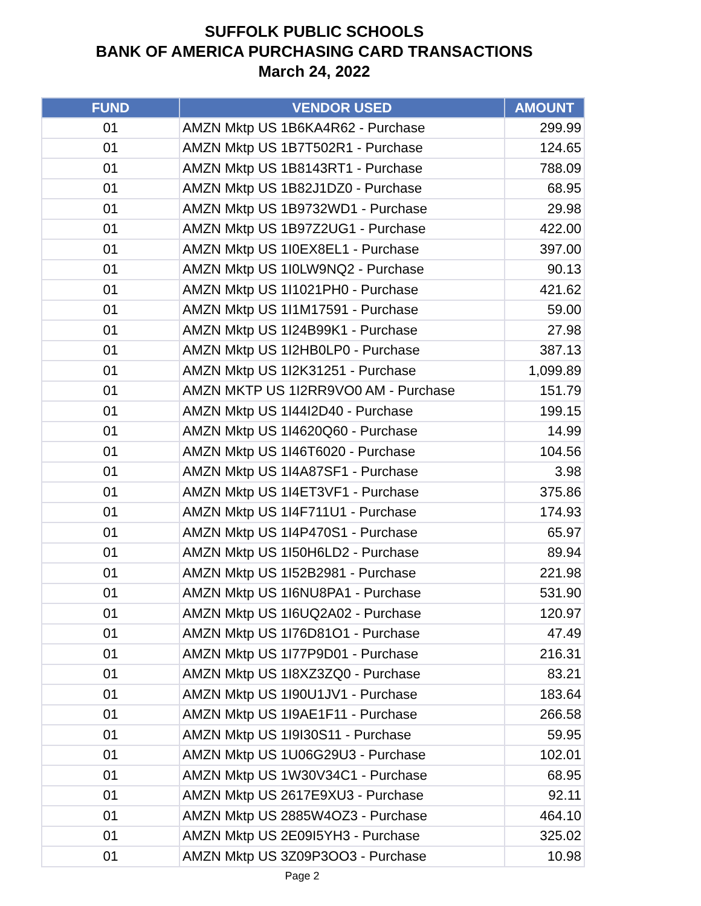SUFFOLK PUBLIC SCHOOLS
BANK OF AMERICA PURCHASING CARD TRANSACTIONS
March 24, 2022
| FUND | VENDOR USED | AMOUNT |
| --- | --- | --- |
| 01 | AMZN Mktp US 1B6KA4R62 - Purchase | 299.99 |
| 01 | AMZN Mktp US 1B7T502R1 - Purchase | 124.65 |
| 01 | AMZN Mktp US 1B8143RT1 - Purchase | 788.09 |
| 01 | AMZN Mktp US 1B82J1DZ0 - Purchase | 68.95 |
| 01 | AMZN Mktp US 1B9732WD1 - Purchase | 29.98 |
| 01 | AMZN Mktp US 1B97Z2UG1 - Purchase | 422.00 |
| 01 | AMZN Mktp US 1I0EX8EL1 - Purchase | 397.00 |
| 01 | AMZN Mktp US 1I0LW9NQ2 - Purchase | 90.13 |
| 01 | AMZN Mktp US 1I1021PH0 - Purchase | 421.62 |
| 01 | AMZN Mktp US 1I1M17591 - Purchase | 59.00 |
| 01 | AMZN Mktp US 1I24B99K1 - Purchase | 27.98 |
| 01 | AMZN Mktp US 1I2HB0LP0 - Purchase | 387.13 |
| 01 | AMZN Mktp US 1I2K31251 - Purchase | 1,099.89 |
| 01 | AMZN MKTP US 1I2RR9VO0 AM - Purchase | 151.79 |
| 01 | AMZN Mktp US 1I44I2D40 - Purchase | 199.15 |
| 01 | AMZN Mktp US 1I4620Q60 - Purchase | 14.99 |
| 01 | AMZN Mktp US 1I46T6020 - Purchase | 104.56 |
| 01 | AMZN Mktp US 1I4A87SF1 - Purchase | 3.98 |
| 01 | AMZN Mktp US 1I4ET3VF1 - Purchase | 375.86 |
| 01 | AMZN Mktp US 1I4F711U1 - Purchase | 174.93 |
| 01 | AMZN Mktp US 1I4P470S1 - Purchase | 65.97 |
| 01 | AMZN Mktp US 1I50H6LD2 - Purchase | 89.94 |
| 01 | AMZN Mktp US 1I52B2981 - Purchase | 221.98 |
| 01 | AMZN Mktp US 1I6NU8PA1 - Purchase | 531.90 |
| 01 | AMZN Mktp US 1I6UQ2A02 - Purchase | 120.97 |
| 01 | AMZN Mktp US 1I76D81O1 - Purchase | 47.49 |
| 01 | AMZN Mktp US 1I77P9D01 - Purchase | 216.31 |
| 01 | AMZN Mktp US 1I8XZ3ZQ0 - Purchase | 83.21 |
| 01 | AMZN Mktp US 1I90U1JV1 - Purchase | 183.64 |
| 01 | AMZN Mktp US 1I9AE1F11 - Purchase | 266.58 |
| 01 | AMZN Mktp US 1I9I30S11 - Purchase | 59.95 |
| 01 | AMZN Mktp US 1U06G29U3 - Purchase | 102.01 |
| 01 | AMZN Mktp US 1W30V34C1 - Purchase | 68.95 |
| 01 | AMZN Mktp US 2617E9XU3 - Purchase | 92.11 |
| 01 | AMZN Mktp US 2885W4OZ3 - Purchase | 464.10 |
| 01 | AMZN Mktp US 2E09I5YH3 - Purchase | 325.02 |
| 01 | AMZN Mktp US 3Z09P3OO3 - Purchase | 10.98 |
Page 2